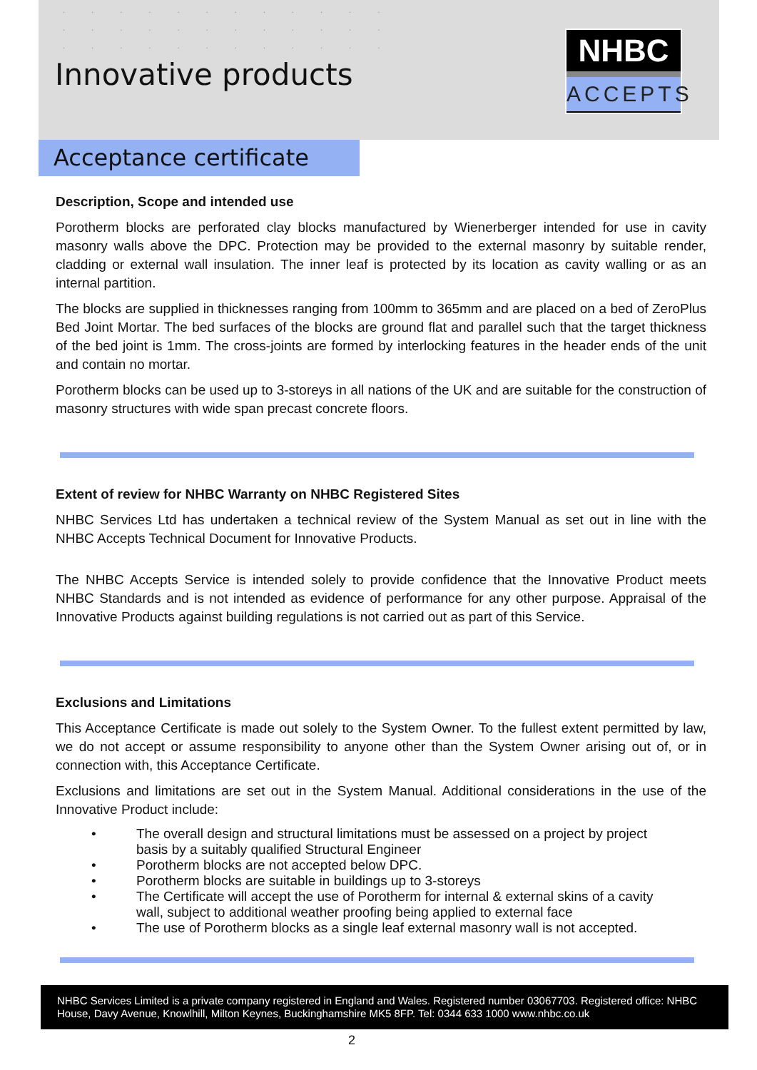· · · · · · · · · · · ·
· · · · · · · · · · · ·
· · · · · · · · · · · ·
Innovative products
NHBC
ACCEPTS
Acceptance certificate
Description, Scope and intended use
Porotherm blocks are perforated clay blocks manufactured by Wienerberger intended for use in cavity masonry walls above the DPC. Protection may be provided to the external masonry by suitable render, cladding or external wall insulation. The inner leaf is protected by its location as cavity walling or as an internal partition.
The blocks are supplied in thicknesses ranging from 100mm to 365mm and are placed on a bed of ZeroPlus Bed Joint Mortar. The bed surfaces of the blocks are ground flat and parallel such that the target thickness of the bed joint is 1mm. The cross-joints are formed by interlocking features in the header ends of the unit and contain no mortar.
Porotherm blocks can be used up to 3-storeys in all nations of the UK and are suitable for the construction of masonry structures with wide span precast concrete floors.
Extent of review for NHBC Warranty on NHBC Registered Sites
NHBC Services Ltd has undertaken a technical review of the System Manual as set out in line with the NHBC Accepts Technical Document for Innovative Products.
The NHBC Accepts Service is intended solely to provide confidence that the Innovative Product meets NHBC Standards and is not intended as evidence of performance for any other purpose. Appraisal of the Innovative Products against building regulations is not carried out as part of this Service.
Exclusions and Limitations
This Acceptance Certificate is made out solely to the System Owner. To the fullest extent permitted by law, we do not accept or assume responsibility to anyone other than the System Owner arising out of, or in connection with, this Acceptance Certificate.
Exclusions and limitations are set out in the System Manual. Additional considerations in the use of the Innovative Product include:
• The overall design and structural limitations must be assessed on a project by project basis by a suitably qualified Structural Engineer
• Porotherm blocks are not accepted below DPC.
• Porotherm blocks are suitable in buildings up to 3-storeys
• The Certificate will accept the use of Porotherm for internal & external skins of a cavity wall, subject to additional weather proofing being applied to external face
• The use of Porotherm blocks as a single leaf external masonry wall is not accepted.
NHBC Services Limited is a private company registered in England and Wales. Registered number 03067703. Registered office: NHBC House, Davy Avenue, Knowlhill, Milton Keynes, Buckinghamshire MK5 8FP. Tel: 0344 633 1000 www.nhbc.co.uk
2